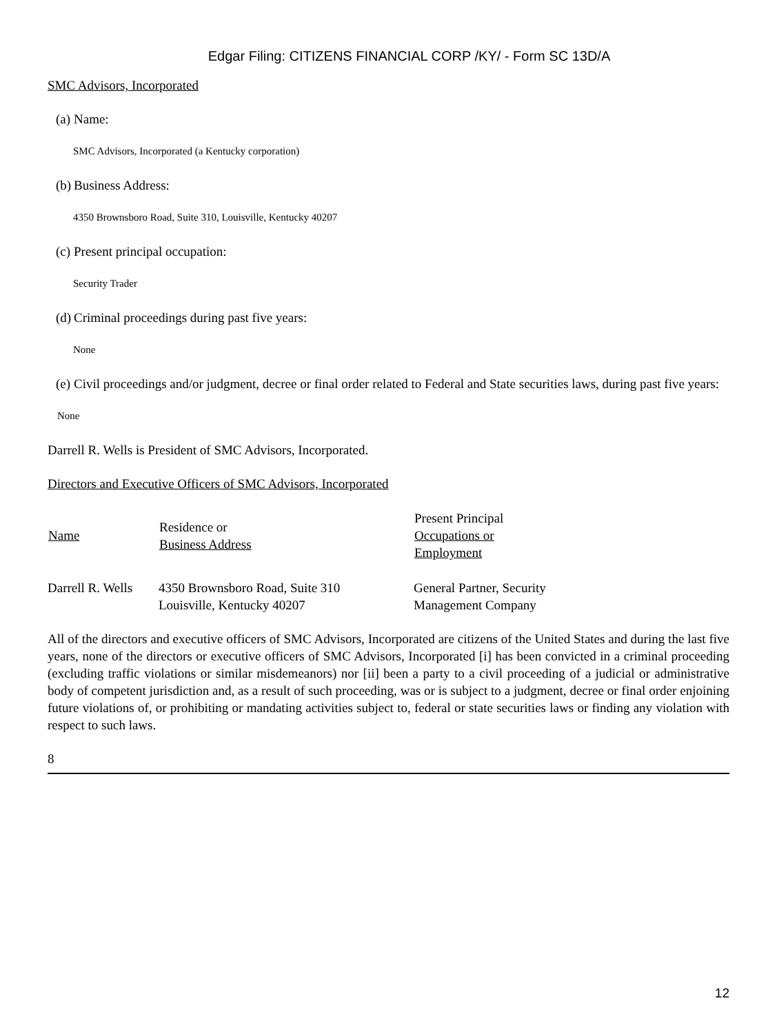Edgar Filing: CITIZENS FINANCIAL CORP /KY/ - Form SC 13D/A
SMC Advisors, Incorporated
(a) Name:
SMC Advisors, Incorporated (a Kentucky corporation)
(b) Business Address:
4350 Brownsboro Road, Suite 310, Louisville, Kentucky 40207
(c) Present principal occupation:
Security Trader
(d) Criminal proceedings during past five years:
None
(e) Civil proceedings and/or judgment, decree or final order related to Federal and State securities laws, during past five years:
None
Darrell R. Wells is President of SMC Advisors, Incorporated.
Directors and Executive Officers of SMC Advisors, Incorporated
| Name | Residence or Business Address | Present Principal Occupations or Employment |
| --- | --- | --- |
| Darrell R. Wells | 4350 Brownsboro Road, Suite 310 Louisville, Kentucky 40207 | General Partner, Security Management Company |
All of the directors and executive officers of SMC Advisors, Incorporated are citizens of the United States and during the last five years, none of the directors or executive officers of SMC Advisors, Incorporated [i] has been convicted in a criminal proceeding (excluding traffic violations or similar misdemeanors) nor [ii] been a party to a civil proceeding of a judicial or administrative body of competent jurisdiction and, as a result of such proceeding, was or is subject to a judgment, decree or final order enjoining future violations of, or prohibiting or mandating activities subject to, federal or state securities laws or finding any violation with respect to such laws.
8
12